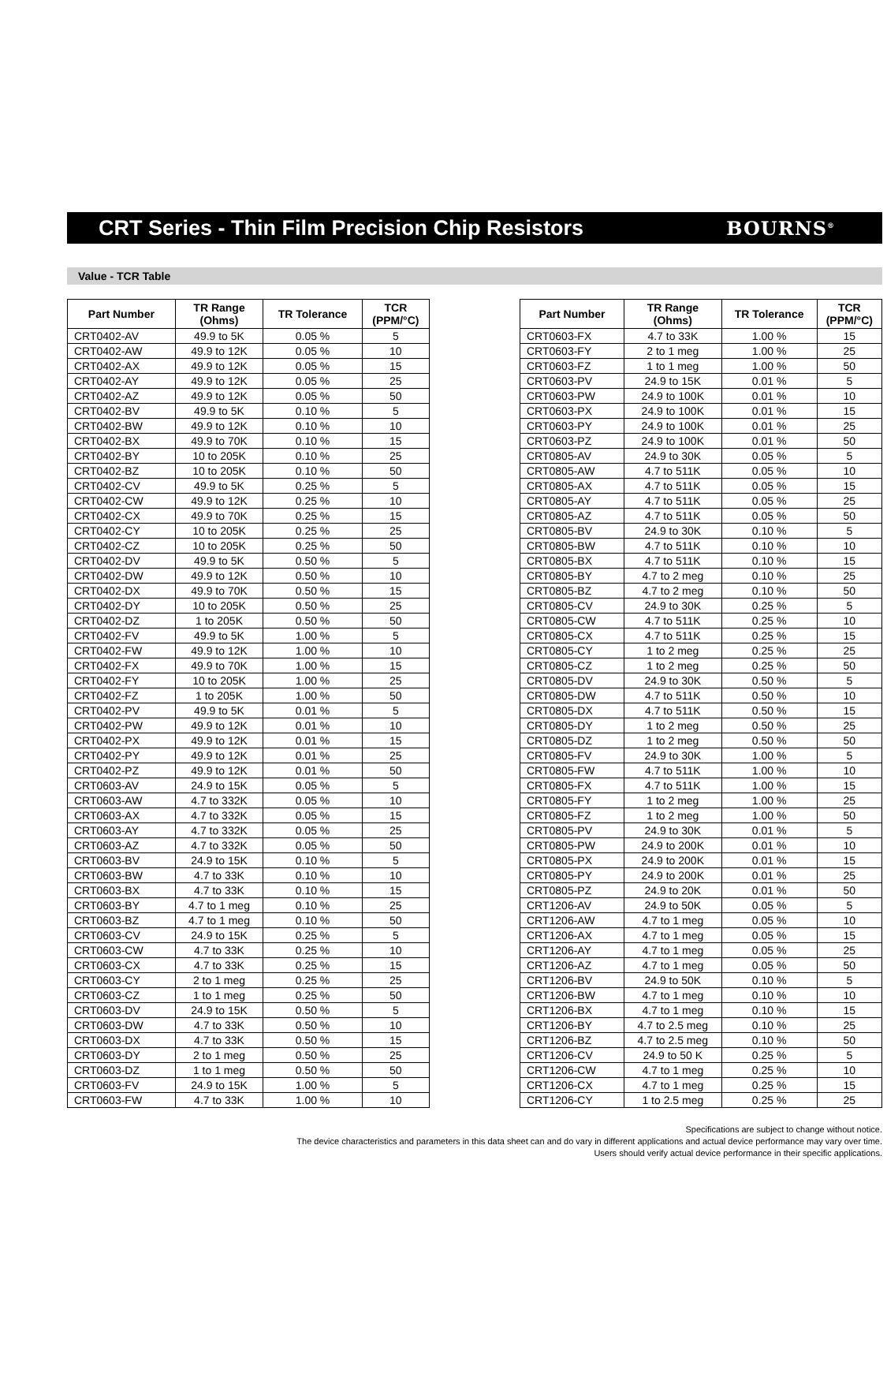CRT Series - Thin Film Precision Chip Resistors
BOURNS<sup>®</sup>
Value - TCR Table
| Part Number | TR Range (Ohms) | TR Tolerance | TCR (PPM/°C) |
| --- | --- | --- | --- |
| CRT0402-AV | 49.9 to 5K | 0.05 % | 5 |
| CRT0402-AW | 49.9 to 12K | 0.05 % | 10 |
| CRT0402-AX | 49.9 to 12K | 0.05 % | 15 |
| CRT0402-AY | 49.9 to 12K | 0.05 % | 25 |
| CRT0402-AZ | 49.9 to 12K | 0.05 % | 50 |
| CRT0402-BV | 49.9 to 5K | 0.10 % | 5 |
| CRT0402-BW | 49.9 to 12K | 0.10 % | 10 |
| CRT0402-BX | 49.9 to 70K | 0.10 % | 15 |
| CRT0402-BY | 10 to 205K | 0.10 % | 25 |
| CRT0402-BZ | 10 to 205K | 0.10 % | 50 |
| CRT0402-CV | 49.9 to 5K | 0.25 % | 5 |
| CRT0402-CW | 49.9 to 12K | 0.25 % | 10 |
| CRT0402-CX | 49.9 to 70K | 0.25 % | 15 |
| CRT0402-CY | 10 to 205K | 0.25 % | 25 |
| CRT0402-CZ | 10 to 205K | 0.25 % | 50 |
| CRT0402-DV | 49.9 to 5K | 0.50 % | 5 |
| CRT0402-DW | 49.9 to 12K | 0.50 % | 10 |
| CRT0402-DX | 49.9 to 70K | 0.50 % | 15 |
| CRT0402-DY | 10 to 205K | 0.50 % | 25 |
| CRT0402-DZ | 1 to 205K | 0.50 % | 50 |
| CRT0402-FV | 49.9 to 5K | 1.00 % | 5 |
| CRT0402-FW | 49.9 to 12K | 1.00 % | 10 |
| CRT0402-FX | 49.9 to 70K | 1.00 % | 15 |
| CRT0402-FY | 10 to 205K | 1.00 % | 25 |
| CRT0402-FZ | 1 to 205K | 1.00 % | 50 |
| CRT0402-PV | 49.9 to 5K | 0.01 % | 5 |
| CRT0402-PW | 49.9 to 12K | 0.01 % | 10 |
| CRT0402-PX | 49.9 to 12K | 0.01 % | 15 |
| CRT0402-PY | 49.9 to 12K | 0.01 % | 25 |
| CRT0402-PZ | 49.9 to 12K | 0.01 % | 50 |
| CRT0603-AV | 24.9 to 15K | 0.05 % | 5 |
| CRT0603-AW | 4.7 to 332K | 0.05 % | 10 |
| CRT0603-AX | 4.7 to 332K | 0.05 % | 15 |
| CRT0603-AY | 4.7 to 332K | 0.05 % | 25 |
| CRT0603-AZ | 4.7 to 332K | 0.05 % | 50 |
| CRT0603-BV | 24.9 to 15K | 0.10 % | 5 |
| CRT0603-BW | 4.7 to 33K | 0.10 % | 10 |
| CRT0603-BX | 4.7 to 33K | 0.10 % | 15 |
| CRT0603-BY | 4.7 to 1 meg | 0.10 % | 25 |
| CRT0603-BZ | 4.7 to 1 meg | 0.10 % | 50 |
| CRT0603-CV | 24.9 to 15K | 0.25 % | 5 |
| CRT0603-CW | 4.7 to 33K | 0.25 % | 10 |
| CRT0603-CX | 4.7 to 33K | 0.25 % | 15 |
| CRT0603-CY | 2 to 1 meg | 0.25 % | 25 |
| CRT0603-CZ | 1 to 1 meg | 0.25 % | 50 |
| CRT0603-DV | 24.9 to 15K | 0.50 % | 5 |
| CRT0603-DW | 4.7 to 33K | 0.50 % | 10 |
| CRT0603-DX | 4.7 to 33K | 0.50 % | 15 |
| CRT0603-DY | 2 to 1 meg | 0.50 % | 25 |
| CRT0603-DZ | 1 to 1 meg | 0.50 % | 50 |
| CRT0603-FV | 24.9 to 15K | 1.00 % | 5 |
| CRT0603-FW | 4.7 to 33K | 1.00 % | 10 |
| Part Number | TR Range (Ohms) | TR Tolerance | TCR (PPM/°C) |
| --- | --- | --- | --- |
| CRT0603-FX | 4.7 to 33K | 1.00 % | 15 |
| CRT0603-FY | 2 to 1 meg | 1.00 % | 25 |
| CRT0603-FZ | 1 to 1 meg | 1.00 % | 50 |
| CRT0603-PV | 24.9 to 15K | 0.01 % | 5 |
| CRT0603-PW | 24.9 to 100K | 0.01 % | 10 |
| CRT0603-PX | 24.9 to 100K | 0.01 % | 15 |
| CRT0603-PY | 24.9 to 100K | 0.01 % | 25 |
| CRT0603-PZ | 24.9 to 100K | 0.01 % | 50 |
| CRT0805-AV | 24.9 to 30K | 0.05 % | 5 |
| CRT0805-AW | 4.7 to 511K | 0.05 % | 10 |
| CRT0805-AX | 4.7 to 511K | 0.05 % | 15 |
| CRT0805-AY | 4.7 to 511K | 0.05 % | 25 |
| CRT0805-AZ | 4.7 to 511K | 0.05 % | 50 |
| CRT0805-BV | 24.9 to 30K | 0.10 % | 5 |
| CRT0805-BW | 4.7 to 511K | 0.10 % | 10 |
| CRT0805-BX | 4.7 to 511K | 0.10 % | 15 |
| CRT0805-BY | 4.7 to 2 meg | 0.10 % | 25 |
| CRT0805-BZ | 4.7 to 2 meg | 0.10 % | 50 |
| CRT0805-CV | 24.9 to 30K | 0.25 % | 5 |
| CRT0805-CW | 4.7 to 511K | 0.25 % | 10 |
| CRT0805-CX | 4.7 to 511K | 0.25 % | 15 |
| CRT0805-CY | 1 to 2 meg | 0.25 % | 25 |
| CRT0805-CZ | 1 to 2 meg | 0.25 % | 50 |
| CRT0805-DV | 24.9 to 30K | 0.50 % | 5 |
| CRT0805-DW | 4.7 to 511K | 0.50 % | 10 |
| CRT0805-DX | 4.7 to 511K | 0.50 % | 15 |
| CRT0805-DY | 1 to 2 meg | 0.50 % | 25 |
| CRT0805-DZ | 1 to 2 meg | 0.50 % | 50 |
| CRT0805-FV | 24.9 to 30K | 1.00 % | 5 |
| CRT0805-FW | 4.7 to 511K | 1.00 % | 10 |
| CRT0805-FX | 4.7 to 511K | 1.00 % | 15 |
| CRT0805-FY | 1 to 2 meg | 1.00 % | 25 |
| CRT0805-FZ | 1 to 2 meg | 1.00 % | 50 |
| CRT0805-PV | 24.9 to 30K | 0.01 % | 5 |
| CRT0805-PW | 24.9 to 200K | 0.01 % | 10 |
| CRT0805-PX | 24.9 to 200K | 0.01 % | 15 |
| CRT0805-PY | 24.9 to 200K | 0.01 % | 25 |
| CRT0805-PZ | 24.9 to 20K | 0.01 % | 50 |
| CRT1206-AV | 24.9 to 50K | 0.05 % | 5 |
| CRT1206-AW | 4.7 to 1 meg | 0.05 % | 10 |
| CRT1206-AX | 4.7 to 1 meg | 0.05 % | 15 |
| CRT1206-AY | 4.7 to 1 meg | 0.05 % | 25 |
| CRT1206-AZ | 4.7 to 1 meg | 0.05 % | 50 |
| CRT1206-BV | 24.9 to 50K | 0.10 % | 5 |
| CRT1206-BW | 4.7 to 1 meg | 0.10 % | 10 |
| CRT1206-BX | 4.7 to 1 meg | 0.10 % | 15 |
| CRT1206-BY | 4.7 to 2.5 meg | 0.10 % | 25 |
| CRT1206-BZ | 4.7 to 2.5 meg | 0.10 % | 50 |
| CRT1206-CV | 24.9 to 50 K | 0.25 % | 5 |
| CRT1206-CW | 4.7 to 1 meg | 0.25 % | 10 |
| CRT1206-CX | 4.7 to 1 meg | 0.25 % | 15 |
| CRT1206-CY | 1 to 2.5 meg | 0.25 % | 25 |
Specifications are subject to change without notice.
The device characteristics and parameters in this data sheet can and do vary in different applications and actual device performance may vary over time.
Users should verify actual device performance in their specific applications.